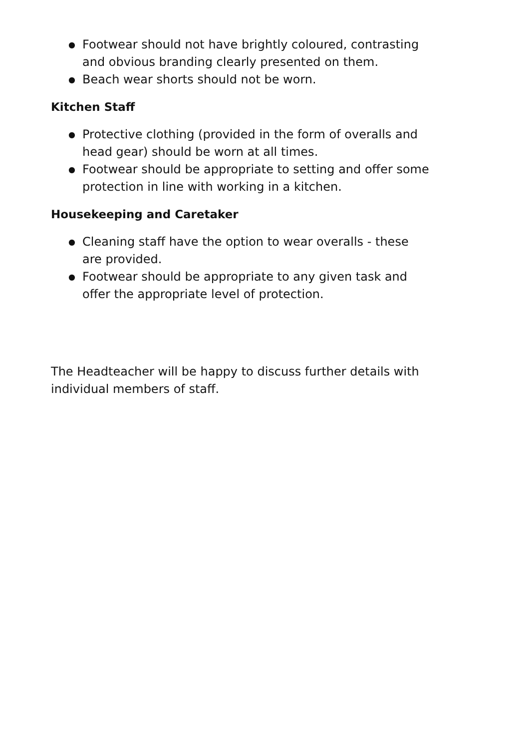● Footwear should not have brightly coloured, contrasting and obvious branding clearly presented on them.
● Beach wear shorts should not be worn.
Kitchen Staff
● Protective clothing (provided in the form of overalls and head gear) should be worn at all times.
● Footwear should be appropriate to setting and offer some protection in line with working in a kitchen.
Housekeeping and Caretaker
● Cleaning staff have the option to wear overalls - these are provided.
● Footwear should be appropriate to any given task and offer the appropriate level of protection.
The Headteacher will be happy to discuss further details with individual members of staff.